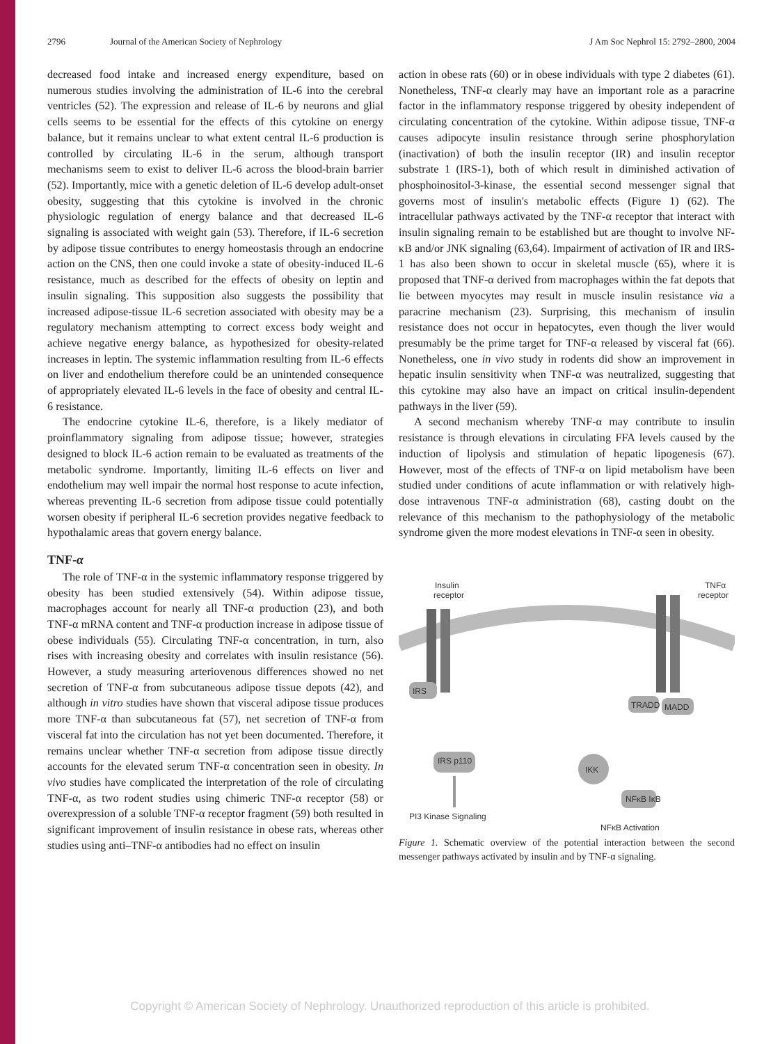2796 Journal of the American Society of Nephrology J Am Soc Nephrol 15: 2792–2800, 2004
decreased food intake and increased energy expenditure, based on numerous studies involving the administration of IL-6 into the cerebral ventricles (52). The expression and release of IL-6 by neurons and glial cells seems to be essential for the effects of this cytokine on energy balance, but it remains unclear to what extent central IL-6 production is controlled by circulating IL-6 in the serum, although transport mechanisms seem to exist to deliver IL-6 across the blood-brain barrier (52). Importantly, mice with a genetic deletion of IL-6 develop adult-onset obesity, suggesting that this cytokine is involved in the chronic physiologic regulation of energy balance and that decreased IL-6 signaling is associated with weight gain (53). Therefore, if IL-6 secretion by adipose tissue contributes to energy homeostasis through an endocrine action on the CNS, then one could invoke a state of obesity-induced IL-6 resistance, much as described for the effects of obesity on leptin and insulin signaling. This supposition also suggests the possibility that increased adipose-tissue IL-6 secretion associated with obesity may be a regulatory mechanism attempting to correct excess body weight and achieve negative energy balance, as hypothesized for obesity-related increases in leptin. The systemic inflammation resulting from IL-6 effects on liver and endothelium therefore could be an unintended consequence of appropriately elevated IL-6 levels in the face of obesity and central IL-6 resistance.
The endocrine cytokine IL-6, therefore, is a likely mediator of proinflammatory signaling from adipose tissue; however, strategies designed to block IL-6 action remain to be evaluated as treatments of the metabolic syndrome. Importantly, limiting IL-6 effects on liver and endothelium may well impair the normal host response to acute infection, whereas preventing IL-6 secretion from adipose tissue could potentially worsen obesity if peripheral IL-6 secretion provides negative feedback to hypothalamic areas that govern energy balance.
TNF-α
The role of TNF-α in the systemic inflammatory response triggered by obesity has been studied extensively (54). Within adipose tissue, macrophages account for nearly all TNF-α production (23), and both TNF-α mRNA content and TNF-α production increase in adipose tissue of obese individuals (55). Circulating TNF-α concentration, in turn, also rises with increasing obesity and correlates with insulin resistance (56). However, a study measuring arteriovenous differences showed no net secretion of TNF-α from subcutaneous adipose tissue depots (42), and although in vitro studies have shown that visceral adipose tissue produces more TNF-α than subcutaneous fat (57), net secretion of TNF-α from visceral fat into the circulation has not yet been documented. Therefore, it remains unclear whether TNF-α secretion from adipose tissue directly accounts for the elevated serum TNF-α concentration seen in obesity. In vivo studies have complicated the interpretation of the role of circulating TNF-α, as two rodent studies using chimeric TNF-α receptor (58) or overexpression of a soluble TNF-α receptor fragment (59) both resulted in significant improvement of insulin resistance in obese rats, whereas other studies using anti–TNF-α antibodies had no effect on insulin
action in obese rats (60) or in obese individuals with type 2 diabetes (61). Nonetheless, TNF-α clearly may have an important role as a paracrine factor in the inflammatory response triggered by obesity independent of circulating concentration of the cytokine. Within adipose tissue, TNF-α causes adipocyte insulin resistance through serine phosphorylation (inactivation) of both the insulin receptor (IR) and insulin receptor substrate 1 (IRS-1), both of which result in diminished activation of phosphoinositol-3-kinase, the essential second messenger signal that governs most of insulin's metabolic effects (Figure 1) (62). The intracellular pathways activated by the TNF-α receptor that interact with insulin signaling remain to be established but are thought to involve NF-κB and/or JNK signaling (63,64). Impairment of activation of IR and IRS-1 has also been shown to occur in skeletal muscle (65), where it is proposed that TNF-α derived from macrophages within the fat depots that lie between myocytes may result in muscle insulin resistance via a paracrine mechanism (23). Surprising, this mechanism of insulin resistance does not occur in hepatocytes, even though the liver would presumably be the prime target for TNF-α released by visceral fat (66). Nonetheless, one in vivo study in rodents did show an improvement in hepatic insulin sensitivity when TNF-α was neutralized, suggesting that this cytokine may also have an impact on critical insulin-dependent pathways in the liver (59).
A second mechanism whereby TNF-α may contribute to insulin resistance is through elevations in circulating FFA levels caused by the induction of lipolysis and stimulation of hepatic lipogenesis (67). However, most of the effects of TNF-α on lipid metabolism have been studied under conditions of acute inflammation or with relatively high-dose intravenous TNF-α administration (68), casting doubt on the relevance of this mechanism to the pathophysiology of the metabolic syndrome given the more modest elevations in TNF-α seen in obesity.
Insulin
receptor
TNFα
receptor
IRS
TRADD
MADD
IRS p110
IKK
NFκB IκB
PI3 Kinase Signaling
NFκB Activation
Figure 1. Schematic overview of the potential interaction between the second messenger pathways activated by insulin and by TNF-α signaling.
Copyright © American Society of Nephrology. Unauthorized reproduction of this article is prohibited.